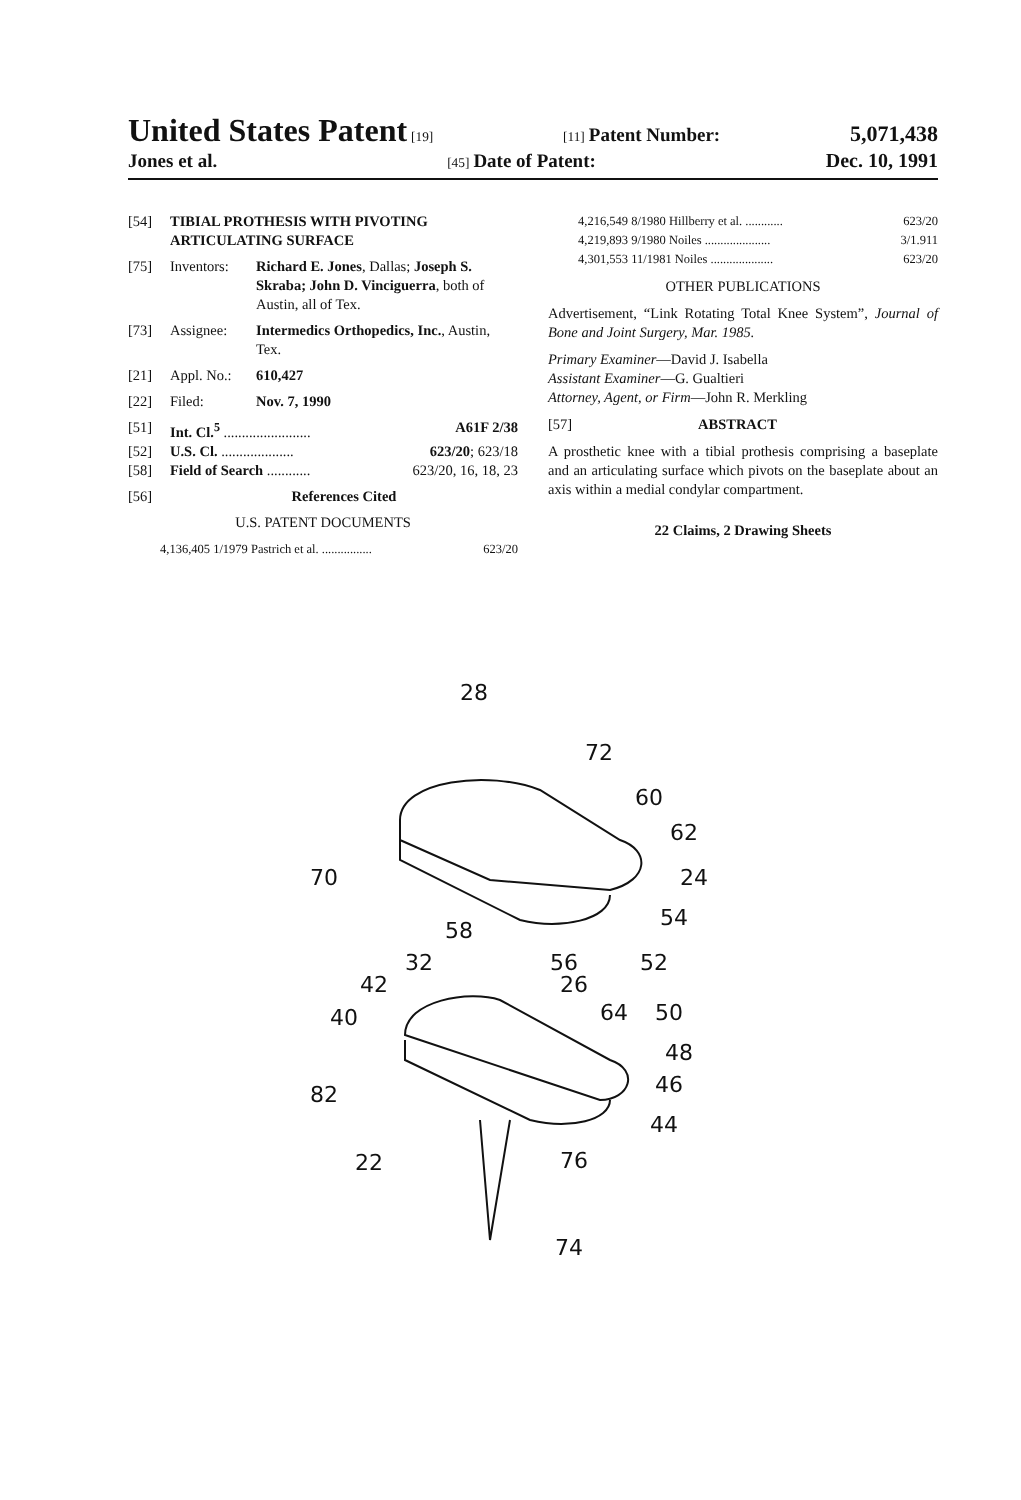United States Patent [19] [11] Patent Number: 5,071,438
Jones et al. [45] Date of Patent: Dec. 10, 1991
[54] TIBIAL PROTHESIS WITH PIVOTING ARTICULATING SURFACE
[75] Inventors: Richard E. Jones, Dallas; Joseph S. Skraba; John D. Vinciguerra, both of Austin, all of Tex.
[73] Assignee: Intermedics Orthopedics, Inc., Austin, Tex.
[21] Appl. No.: 610,427
[22] Filed: Nov. 7, 1990
[51] Int. Cl.<sup>5</sup> ........................ A61F 2/38
[52] U.S. Cl. .................... 623/20; 623/18
[58] Field of Search ............ 623/20, 16, 18, 23
[56] References Cited
U.S. PATENT DOCUMENTS
4,136,405 1/1979 Pastrich et al. ................ 623/20
4,216,549 8/1980 Hillberry et al. ............ 623/20
4,219,893 9/1980 Noiles ..................... 3/1.911
4,301,553 11/1981 Noiles .................... 623/20
OTHER PUBLICATIONS
Advertisement, “Link Rotating Total Knee System”, Journal of Bone and Joint Surgery, Mar. 1985.
Primary Examiner—David J. Isabella
Assistant Examiner—G. Gualtieri
Attorney, Agent, or Firm—John R. Merkling
[57] ABSTRACT
A prosthetic knee with a tibial prothesis comprising a baseplate and an articulating surface which pivots on the baseplate about an axis within a medial condylar compartment.
22 Claims, 2 Drawing Sheets
28
72
60
62
24
70
54
58
56
52
32
42
26
64
50
40
48
46
82
44
22
76
74